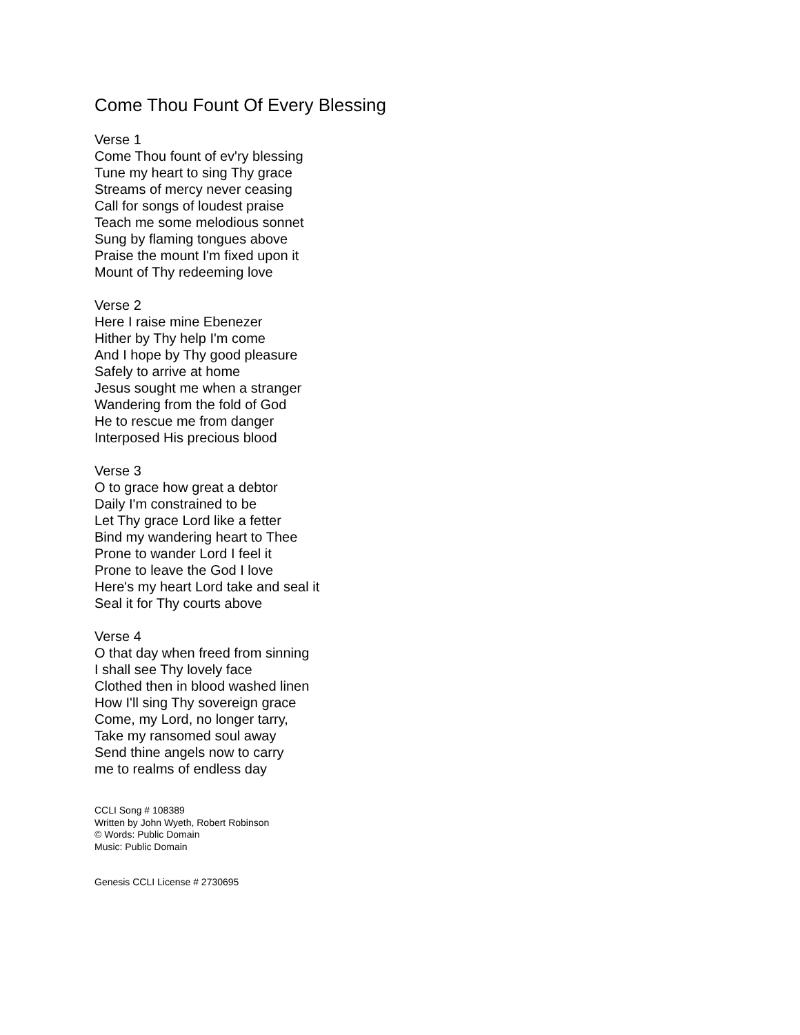Come Thou Fount Of Every Blessing
Verse 1
Come Thou fount of ev'ry blessing
Tune my heart to sing Thy grace
Streams of mercy never ceasing
Call for songs of loudest praise
Teach me some melodious sonnet
Sung by flaming tongues above
Praise the mount I'm fixed upon it
Mount of Thy redeeming love
Verse 2
Here I raise mine Ebenezer
Hither by Thy help I'm come
And I hope by Thy good pleasure
Safely to arrive at home
Jesus sought me when a stranger
Wandering from the fold of God
He to rescue me from danger
Interposed His precious blood
Verse 3
O to grace how great a debtor
Daily I'm constrained to be
Let Thy grace Lord like a fetter
Bind my wandering heart to Thee
Prone to wander Lord I feel it
Prone to leave the God I love
Here's my heart Lord take and seal it
Seal it for Thy courts above
Verse 4
O that day when freed from sinning
I shall see Thy lovely face
Clothed then in blood washed linen
How I'll sing Thy sovereign grace
Come, my Lord, no longer tarry,
Take my ransomed soul away
Send thine angels now to carry
me to realms of endless day
CCLI Song # 108389
Written by John Wyeth, Robert Robinson
© Words: Public Domain
Music: Public Domain
Genesis CCLI License # 2730695